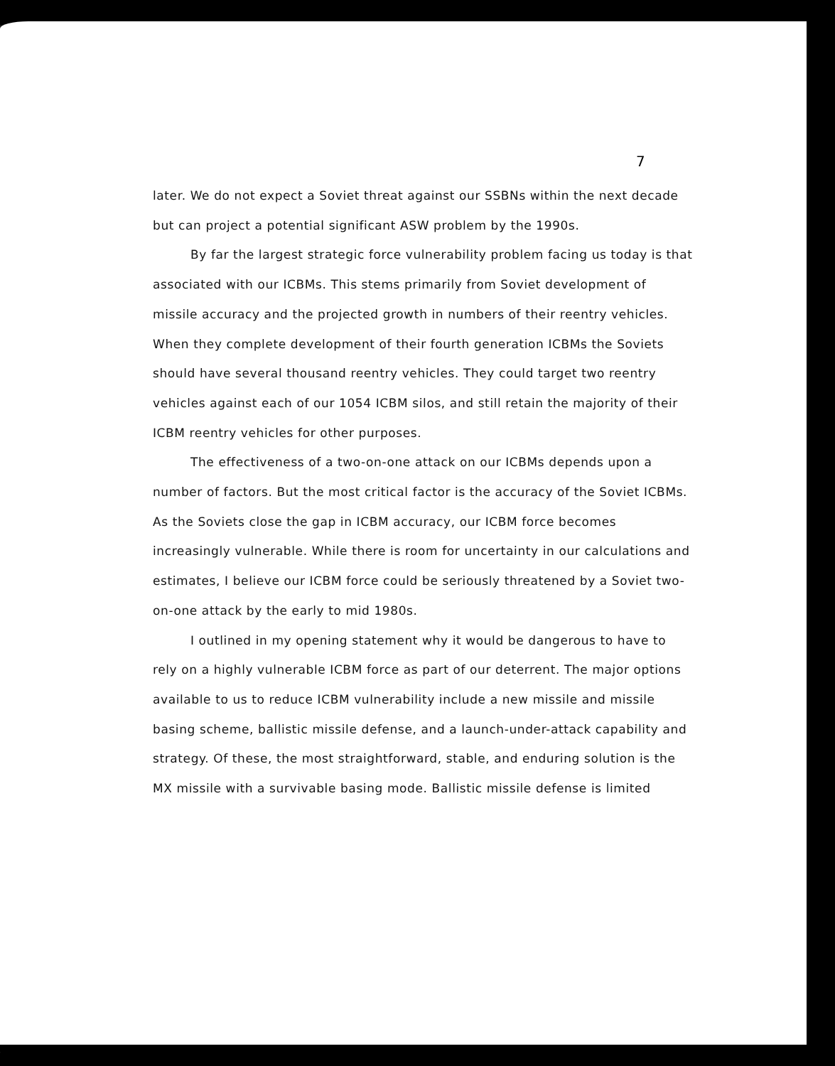7
later. We do not expect a Soviet threat against our SSBNs within the next decade but can project a potential significant ASW problem by the 1990s.
By far the largest strategic force vulnerability problem facing us today is that associated with our ICBMs. This stems primarily from Soviet development of missile accuracy and the projected growth in numbers of their reentry vehicles. When they complete development of their fourth generation ICBMs the Soviets should have several thousand reentry vehicles. They could target two reentry vehicles against each of our 1054 ICBM silos, and still retain the majority of their ICBM reentry vehicles for other purposes.
The effectiveness of a two-on-one attack on our ICBMs depends upon a number of factors. But the most critical factor is the accuracy of the Soviet ICBMs. As the Soviets close the gap in ICBM accuracy, our ICBM force becomes increasingly vulnerable. While there is room for uncertainty in our calculations and estimates, I believe our ICBM force could be seriously threatened by a Soviet two-on-one attack by the early to mid 1980s.
I outlined in my opening statement why it would be dangerous to have to rely on a highly vulnerable ICBM force as part of our deterrent. The major options available to us to reduce ICBM vulnerability include a new missile and missile basing scheme, ballistic missile defense, and a launch-under-attack capability and strategy. Of these, the most straightforward, stable, and enduring solution is the MX missile with a survivable basing mode. Ballistic missile defense is limited